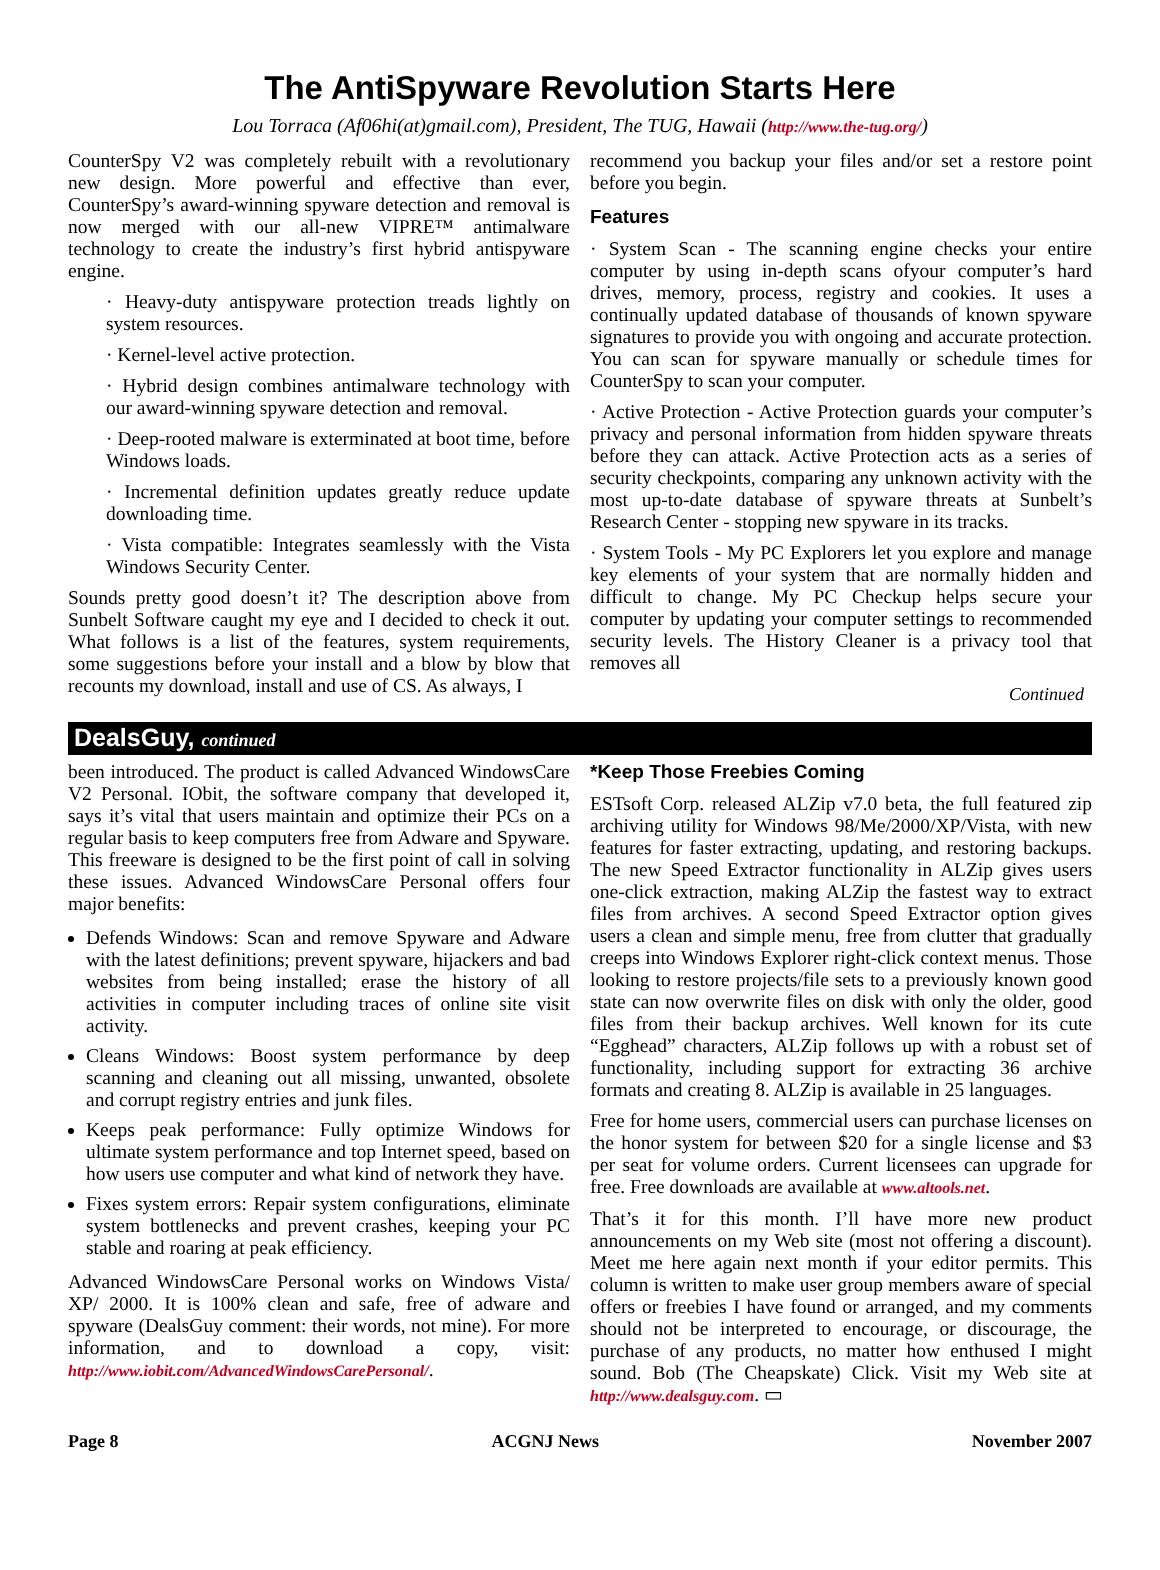The AntiSpyware Revolution Starts Here
Lou Torraca (Af06hi(at)gmail.com), President, The TUG, Hawaii (http://www.the-tug.org/)
CounterSpy V2 was completely rebuilt with a revolutionary new design. More powerful and effective than ever, CounterSpy’s award-winning spyware detection and removal is now merged with our all-new VIPRE™ antimalware technology to create the industry’s first hybrid antispyware engine.
· Heavy-duty antispyware protection treads lightly on system resources.
· Kernel-level active protection.
· Hybrid design combines antimalware technology with our award-winning spyware detection and removal.
· Deep-rooted malware is exterminated at boot time, before Windows loads.
· Incremental definition updates greatly reduce update downloading time.
· Vista compatible: Integrates seamlessly with the Vista Windows Security Center.
Sounds pretty good doesn’t it? The description above from Sunbelt Software caught my eye and I decided to check it out. What follows is a list of the features, system requirements, some suggestions before your install and a blow by blow that recounts my download, install and use of CS. As always, I
recommend you backup your files and/or set a restore point before you begin.
Features
· System Scan - The scanning engine checks your entire computer by using in-depth scans ofyour computer’s hard drives, memory, process, registry and cookies. It uses a continually updated database of thousands of known spyware signatures to provide you with ongoing and accurate protection. You can scan for spyware manually or schedule times for CounterSpy to scan your computer.
· Active Protection - Active Protection guards your computer’s privacy and personal information from hidden spyware threats before they can attack. Active Protection acts as a series of security checkpoints, comparing any unknown activity with the most up-to-date database of spyware threats at Sunbelt’s Research Center - stopping new spyware in its tracks.
· System Tools - My PC Explorers let you explore and manage key elements of your system that are normally hidden and difficult to change. My PC Checkup helps secure your computer by updating your computer settings to recommended security levels. The History Cleaner is a privacy tool that removes all
Continued
DealsGuy, continued
been introduced. The product is called Advanced WindowsCare V2 Personal. IObit, the software company that developed it, says it’s vital that users maintain and optimize their PCs on a regular basis to keep computers free from Adware and Spyware. This freeware is designed to be the first point of call in solving these issues. Advanced WindowsCare Personal offers four major benefits:
Defends Windows: Scan and remove Spyware and Adware with the latest definitions; prevent spyware, hijackers and bad websites from being installed; erase the history of all activities in computer including traces of online site visit activity.
Cleans Windows: Boost system performance by deep scanning and cleaning out all missing, unwanted, obsolete and corrupt registry entries and junk files.
Keeps peak performance: Fully optimize Windows for ultimate system performance and top Internet speed, based on how users use computer and what kind of network they have.
Fixes system errors: Repair system configurations, eliminate system bottlenecks and prevent crashes, keeping your PC stable and roaring at peak efficiency.
Advanced WindowsCare Personal works on Windows Vista/ XP/ 2000. It is 100% clean and safe, free of adware and spyware (DealsGuy comment: their words, not mine). For more information, and to download a copy, visit: http://www.iobit.com/AdvancedWindowsCarePersonal/.
*Keep Those Freebies Coming
ESTsoft Corp. released ALZip v7.0 beta, the full featured zip archiving utility for Windows 98/Me/2000/XP/Vista, with new features for faster extracting, updating, and restoring backups. The new Speed Extractor functionality in ALZip gives users one-click extraction, making ALZip the fastest way to extract files from archives. A second Speed Extractor option gives users a clean and simple menu, free from clutter that gradually creeps into Windows Explorer right-click context menus. Those looking to restore projects/file sets to a previously known good state can now overwrite files on disk with only the older, good files from their backup archives. Well known for its cute “Egghead” characters, ALZip follows up with a robust set of functionality, including support for extracting 36 archive formats and creating 8. ALZip is available in 25 languages.
Free for home users, commercial users can purchase licenses on the honor system for between $20 for a single license and $3 per seat for volume orders. Current licensees can upgrade for free. Free downloads are available at www.altools.net.
That’s it for this month. I’ll have more new product announcements on my Web site (most not offering a discount). Meet me here again next month if your editor permits. This column is written to make user group members aware of special offers or freebies I have found or arranged, and my comments should not be interpreted to encourage, or discourage, the purchase of any products, no matter how enthused I might sound. Bob (The Cheapskate) Click. Visit my Web site at http://www.dealsguy.com. ▭
Page 8 ACGNJ News November 2007